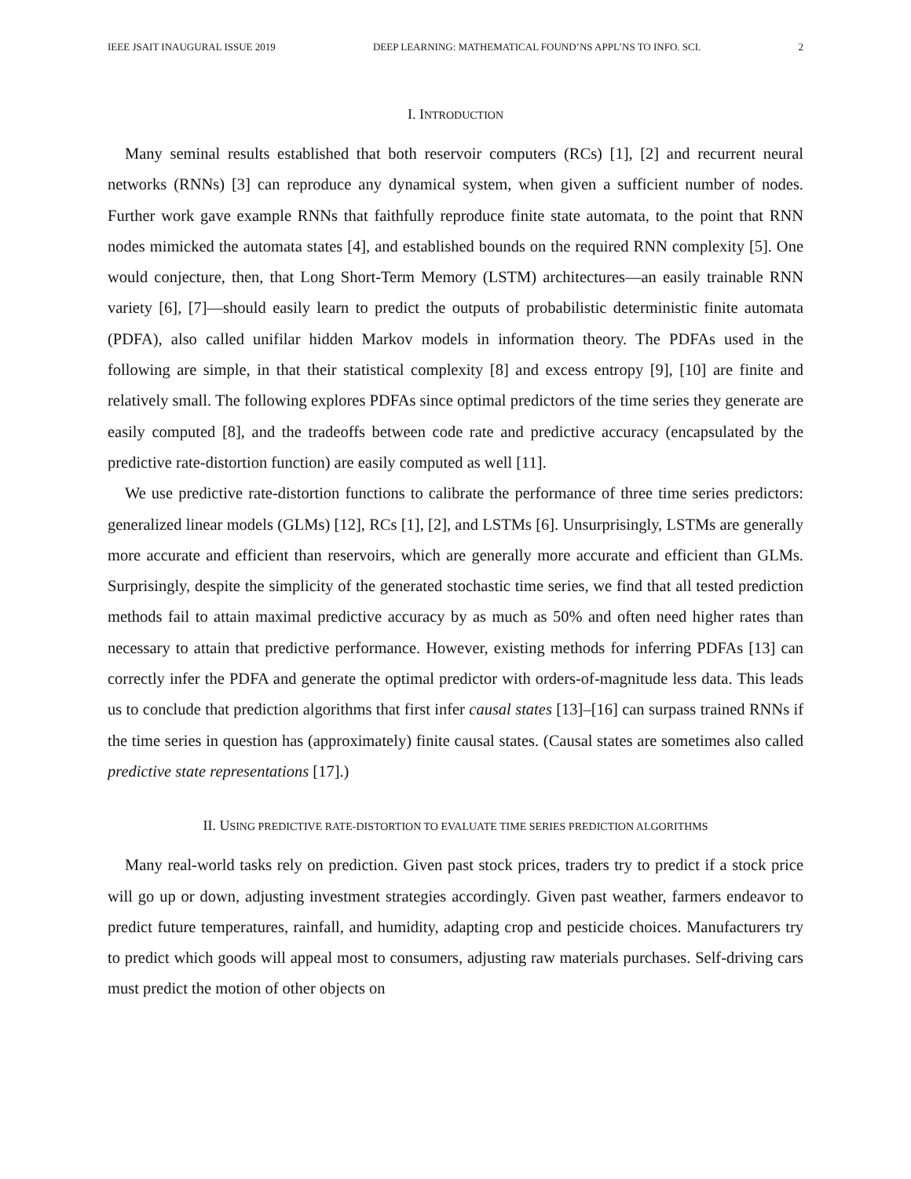IEEE JSAIT INAUGURAL ISSUE 2019 DEEP LEARNING: MATHEMATICAL FOUND’NS APPL’NS TO INFO. SCI. 2
I. INTRODUCTION
Many seminal results established that both reservoir computers (RCs) [1], [2] and recurrent neural networks (RNNs) [3] can reproduce any dynamical system, when given a sufficient number of nodes. Further work gave example RNNs that faithfully reproduce finite state automata, to the point that RNN nodes mimicked the automata states [4], and established bounds on the required RNN complexity [5]. One would conjecture, then, that Long Short-Term Memory (LSTM) architectures—an easily trainable RNN variety [6], [7]—should easily learn to predict the outputs of probabilistic deterministic finite automata (PDFA), also called unifilar hidden Markov models in information theory. The PDFAs used in the following are simple, in that their statistical complexity [8] and excess entropy [9], [10] are finite and relatively small. The following explores PDFAs since optimal predictors of the time series they generate are easily computed [8], and the tradeoffs between code rate and predictive accuracy (encapsulated by the predictive rate-distortion function) are easily computed as well [11].
We use predictive rate-distortion functions to calibrate the performance of three time series predictors: generalized linear models (GLMs) [12], RCs [1], [2], and LSTMs [6]. Unsurprisingly, LSTMs are generally more accurate and efficient than reservoirs, which are generally more accurate and efficient than GLMs. Surprisingly, despite the simplicity of the generated stochastic time series, we find that all tested prediction methods fail to attain maximal predictive accuracy by as much as 50% and often need higher rates than necessary to attain that predictive performance. However, existing methods for inferring PDFAs [13] can correctly infer the PDFA and generate the optimal predictor with orders-of-magnitude less data. This leads us to conclude that prediction algorithms that first infer causal states [13]–[16] can surpass trained RNNs if the time series in question has (approximately) finite causal states. (Causal states are sometimes also called predictive state representations [17].)
II. USING PREDICTIVE RATE-DISTORTION TO EVALUATE TIME SERIES PREDICTION ALGORITHMS
Many real-world tasks rely on prediction. Given past stock prices, traders try to predict if a stock price will go up or down, adjusting investment strategies accordingly. Given past weather, farmers endeavor to predict future temperatures, rainfall, and humidity, adapting crop and pesticide choices. Manufacturers try to predict which goods will appeal most to consumers, adjusting raw materials purchases. Self-driving cars must predict the motion of other objects on